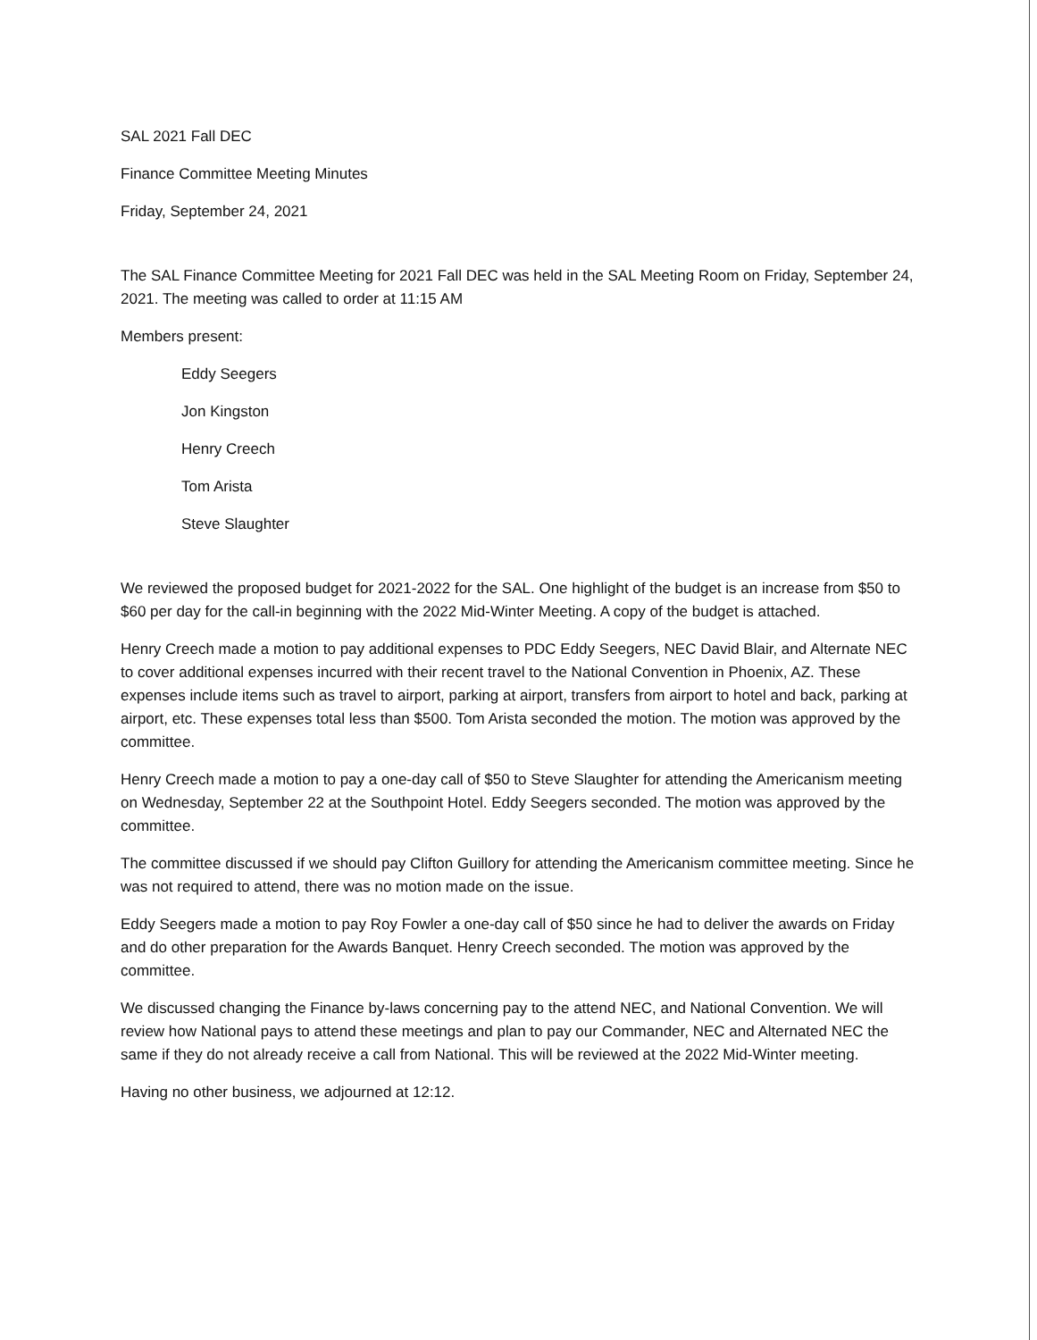SAL 2021 Fall DEC
Finance Committee Meeting Minutes
Friday, September 24, 2021
The SAL Finance Committee Meeting for 2021 Fall DEC was held in the SAL Meeting Room on Friday, September 24, 2021. The meeting was called to order at 11:15 AM
Members present:
Eddy Seegers
Jon Kingston
Henry Creech
Tom Arista
Steve Slaughter
We reviewed the proposed budget for 2021-2022 for the SAL. One highlight of the budget is an increase from $50 to $60 per day for the call-in beginning with the 2022 Mid-Winter Meeting. A copy of the budget is attached.
Henry Creech made a motion to pay additional expenses to PDC Eddy Seegers, NEC David Blair, and Alternate NEC to cover additional expenses incurred with their recent travel to the National Convention in Phoenix, AZ. These expenses include items such as travel to airport, parking at airport, transfers from airport to hotel and back, parking at airport, etc. These expenses total less than $500. Tom Arista seconded the motion. The motion was approved by the committee.
Henry Creech made a motion to pay a one-day call of $50 to Steve Slaughter for attending the Americanism meeting on Wednesday, September 22 at the Southpoint Hotel. Eddy Seegers seconded. The motion was approved by the committee.
The committee discussed if we should pay Clifton Guillory for attending the Americanism committee meeting. Since he was not required to attend, there was no motion made on the issue.
Eddy Seegers made a motion to pay Roy Fowler a one-day call of $50 since he had to deliver the awards on Friday and do other preparation for the Awards Banquet. Henry Creech seconded. The motion was approved by the committee.
We discussed changing the Finance by-laws concerning pay to the attend NEC, and National Convention. We will review how National pays to attend these meetings and plan to pay our Commander, NEC and Alternated NEC the same if they do not already receive a call from National. This will be reviewed at the 2022 Mid-Winter meeting.
Having no other business, we adjourned at 12:12.